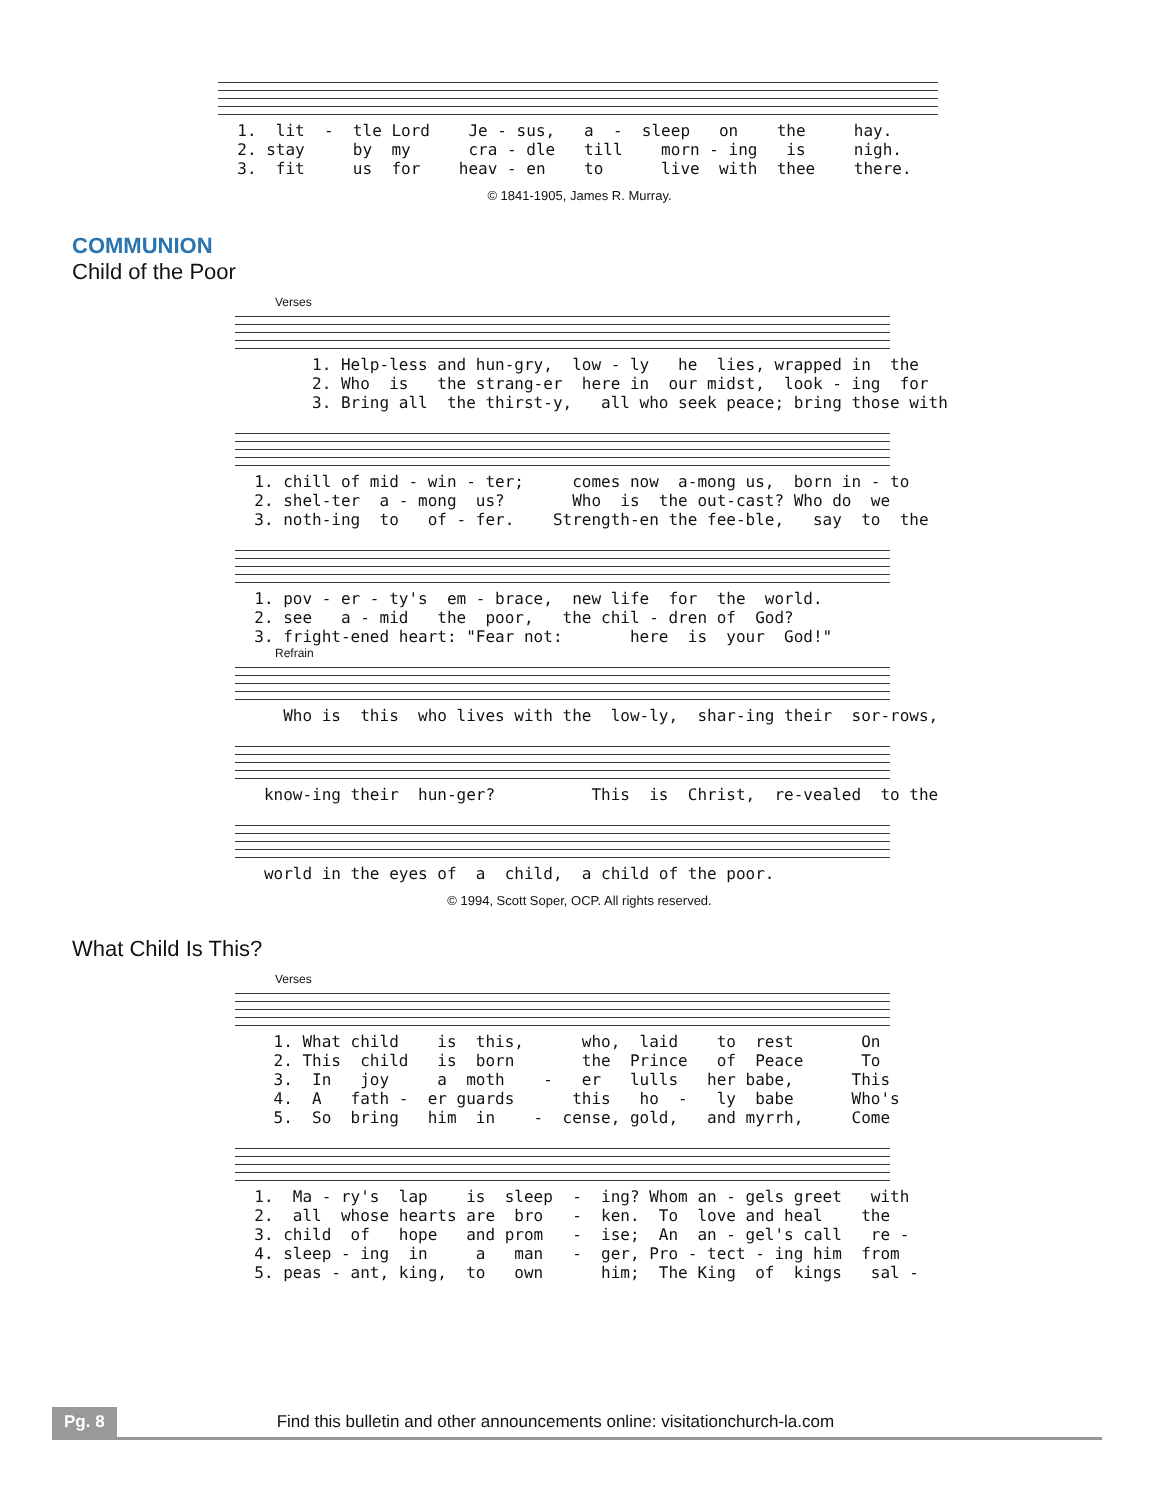1.  lit  -  tle Lord    Je - sus,   a  -  sleep   on    the     hay.
  2. stay     by  my      cra - dle   till    morn - ing   is     nigh.
  3.  fit     us  for    heav - en    to      live  with  thee    there.
© 1841-1905, James R. Murray.
COMMUNION
Child of the Poor
Verses
        1. Help-less and hun-gry,  low - ly   he  lies, wrapped in  the
        2. Who  is   the strang-er  here in  our midst,  look - ing  for
        3. Bring all  the thirst-y,   all who seek peace; bring those with
  1. chill of mid - win - ter;     comes now  a-mong us,  born in - to
  2. shel-ter  a - mong  us?       Who  is  the out-cast? Who do  we
  3. noth-ing  to   of - fer.    Strength-en the fee-ble,   say  to  the
  1. pov - er - ty's  em - brace,  new life  for  the  world.
  2. see   a - mid   the  poor,   the chil - dren of  God?
  3. fright-ened heart: "Fear not:       here  is  your  God!"
Refrain
     Who is  this  who lives with the  low-ly,  shar-ing their  sor-rows,
   know-ing their  hun-ger?          This  is  Christ,  re-vealed  to the
   world in the eyes of  a  child,  a child of the poor.
© 1994, Scott Soper, OCP. All rights reserved.
What Child Is This?
Verses
    1. What child    is  this,      who,  laid    to  rest       On
    2. This  child   is  born       the  Prince   of  Peace      To
    3.  In   joy     a  moth    -   er   lulls   her babe,      This
    4.  A   fath -  er guards      this   ho  -   ly  babe      Who's
    5.  So  bring   him  in    -  cense, gold,   and myrrh,     Come
  1.  Ma - ry's  lap    is  sleep  -  ing? Whom an - gels greet   with
  2.  all  whose hearts are  bro   -  ken.  To  love and heal    the
  3. child  of   hope   and prom   -  ise;  An  an - gel's call   re -
  4. sleep - ing  in     a   man   -  ger, Pro - tect - ing him  from
  5. peas - ant, king,  to   own      him;  The King  of  kings   sal -
Pg. 8 Find this bulletin and other announcements online: visitationchurch-la.com